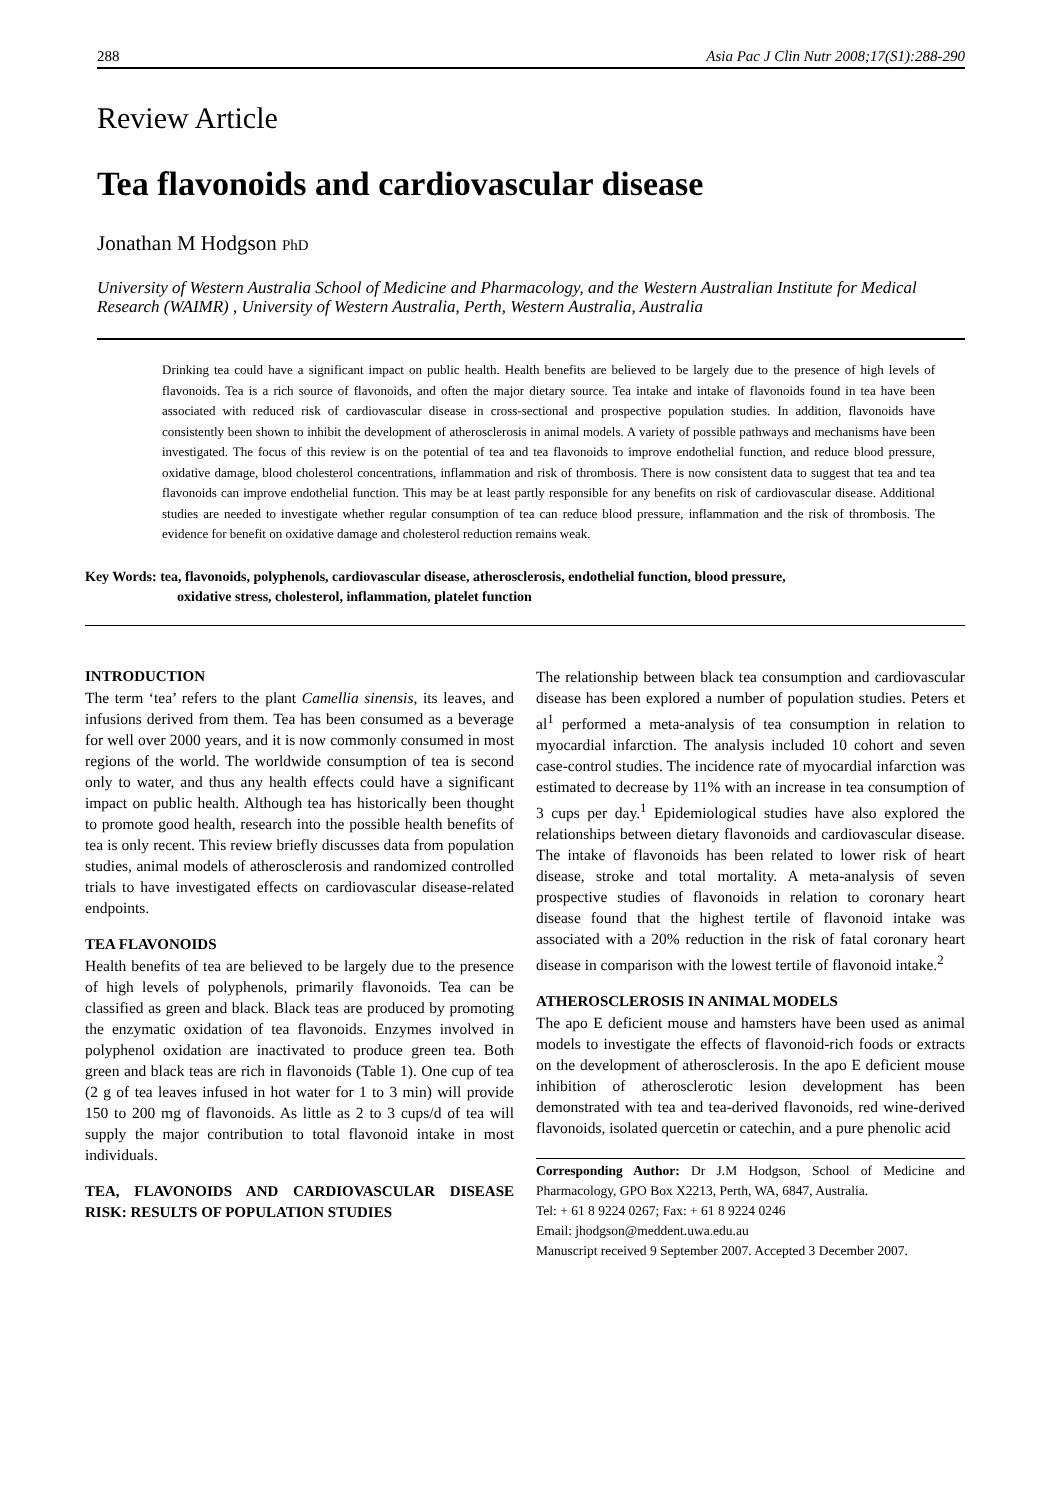288 Asia Pac J Clin Nutr 2008;17(S1):288-290
Review Article
Tea flavonoids and cardiovascular disease
Jonathan M Hodgson PhD
University of Western Australia School of Medicine and Pharmacology, and the Western Australian Institute for Medical Research (WAIMR) , University of Western Australia, Perth, Western Australia, Australia
Drinking tea could have a significant impact on public health. Health benefits are believed to be largely due to the presence of high levels of flavonoids. Tea is a rich source of flavonoids, and often the major dietary source. Tea intake and intake of flavonoids found in tea have been associated with reduced risk of cardiovascular disease in cross-sectional and prospective population studies. In addition, flavonoids have consistently been shown to inhibit the development of atherosclerosis in animal models. A variety of possible pathways and mechanisms have been investigated. The focus of this review is on the potential of tea and tea flavonoids to improve endothelial function, and reduce blood pressure, oxidative damage, blood cholesterol concentrations, inflammation and risk of thrombosis. There is now consistent data to suggest that tea and tea flavonoids can improve endothelial function. This may be at least partly responsible for any benefits on risk of cardiovascular disease. Additional studies are needed to investigate whether regular consumption of tea can reduce blood pressure, inflammation and the risk of thrombosis. The evidence for benefit on oxidative damage and cholesterol reduction remains weak.
Key Words: tea, flavonoids, polyphenols, cardiovascular disease, atherosclerosis, endothelial function, blood pressure,
oxidative stress, cholesterol, inflammation, platelet function
INTRODUCTION
The term ‘tea’ refers to the plant Camellia sinensis, its leaves, and infusions derived from them. Tea has been consumed as a beverage for well over 2000 years, and it is now commonly consumed in most regions of the world. The worldwide consumption of tea is second only to water, and thus any health effects could have a significant impact on public health. Although tea has historically been thought to promote good health, research into the possible health benefits of tea is only recent. This review briefly discusses data from population studies, animal models of atherosclerosis and randomized controlled trials to have investigated effects on cardiovascular disease-related endpoints.
TEA FLAVONOIDS
Health benefits of tea are believed to be largely due to the presence of high levels of polyphenols, primarily flavonoids. Tea can be classified as green and black. Black teas are produced by promoting the enzymatic oxidation of tea flavonoids. Enzymes involved in polyphenol oxidation are inactivated to produce green tea. Both green and black teas are rich in flavonoids (Table 1). One cup of tea (2 g of tea leaves infused in hot water for 1 to 3 min) will provide 150 to 200 mg of flavonoids. As little as 2 to 3 cups/d of tea will supply the major contribution to total flavonoid intake in most individuals.
TEA, FLAVONOIDS AND CARDIOVASCULAR DISEASE RISK: RESULTS OF POPULATION STUDIES
The relationship between black tea consumption and cardiovascular disease has been explored a number of population studies. Peters et al<sup>1</sup> performed a meta-analysis of tea consumption in relation to myocardial infarction. The analysis included 10 cohort and seven case-control studies. The incidence rate of myocardial infarction was estimated to decrease by 11% with an increase in tea consumption of 3 cups per day.<sup>1</sup> Epidemiological studies have also explored the relationships between dietary flavonoids and cardiovascular disease. The intake of flavonoids has been related to lower risk of heart disease, stroke and total mortality. A meta-analysis of seven prospective studies of flavonoids in relation to coronary heart disease found that the highest tertile of flavonoid intake was associated with a 20% reduction in the risk of fatal coronary heart disease in comparison with the lowest tertile of flavonoid intake.<sup>2</sup>
ATHEROSCLEROSIS IN ANIMAL MODELS
The apo E deficient mouse and hamsters have been used as animal models to investigate the effects of flavonoid-rich foods or extracts on the development of atherosclerosis. In the apo E deficient mouse inhibition of atherosclerotic lesion development has been demonstrated with tea and tea-derived flavonoids, red wine-derived flavonoids, isolated quercetin or catechin, and a pure phenolic acid
Corresponding Author: Dr J.M Hodgson, School of Medicine and Pharmacology, GPO Box X2213, Perth, WA, 6847, Australia.
Tel: + 61 8 9224 0267; Fax: + 61 8 9224 0246
Email: jhodgson@meddent.uwa.edu.au
Manuscript received 9 September 2007. Accepted 3 December 2007.